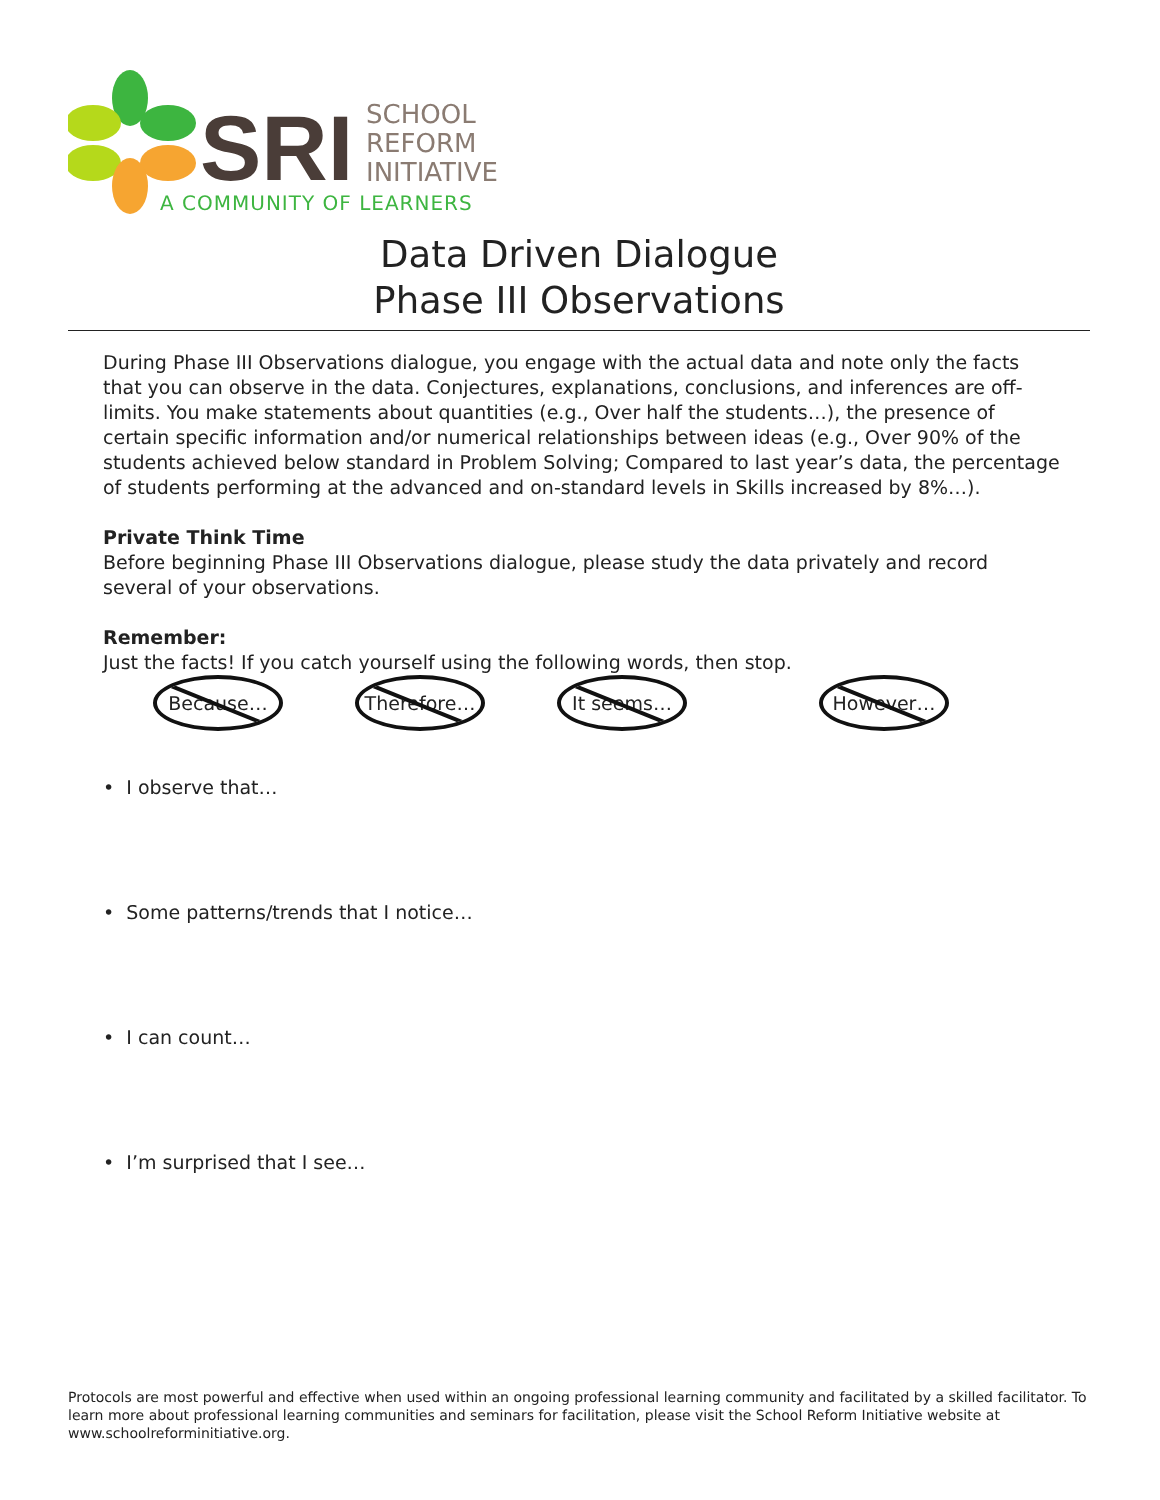SRI
SCHOOL
REFORM
INITIATIVE
A COMMUNITY OF LEARNERS
Data Driven Dialogue
Phase III Observations
During Phase III Observations dialogue, you engage with the actual data and note only the facts that you can observe in the data. Conjectures, explanations, conclusions, and inferences are off-limits. You make statements about quantities (e.g., Over half the students…), the presence of certain specific information and/or numerical relationships between ideas (e.g., Over 90% of the students achieved below standard in Problem Solving; Compared to last year’s data, the percentage of students performing at the advanced and on-standard levels in Skills increased by 8%…).
Private Think Time
Before beginning Phase III Observations dialogue, please study the data privately and record several of your observations.
Remember:
Just the facts! If you catch yourself using the following words, then stop.
Because… Therefore… It seems… However…
• I observe that…
• Some patterns/trends that I notice…
• I can count…
• I’m surprised that I see…
Protocols are most powerful and effective when used within an ongoing professional learning community and facilitated by a skilled facilitator. To learn more about professional learning communities and seminars for facilitation, please visit the School Reform Initiative website at www.schoolreforminitiative.org.